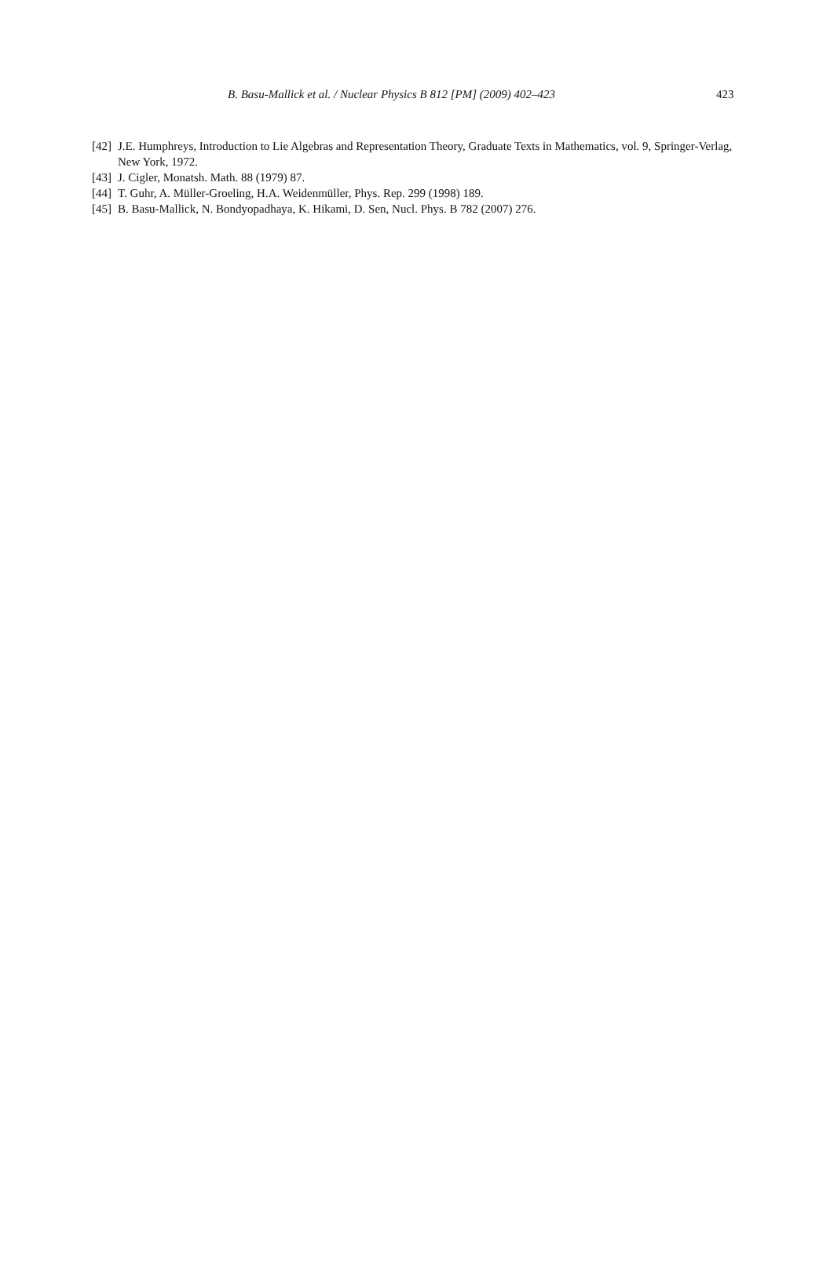B. Basu-Mallick et al. / Nuclear Physics B 812 [PM] (2009) 402–423 423
[42] J.E. Humphreys, Introduction to Lie Algebras and Representation Theory, Graduate Texts in Mathematics, vol. 9, Springer-Verlag, New York, 1972.
[43] J. Cigler, Monatsh. Math. 88 (1979) 87.
[44] T. Guhr, A. Müller-Groeling, H.A. Weidenmüller, Phys. Rep. 299 (1998) 189.
[45] B. Basu-Mallick, N. Bondyopadhaya, K. Hikami, D. Sen, Nucl. Phys. B 782 (2007) 276.